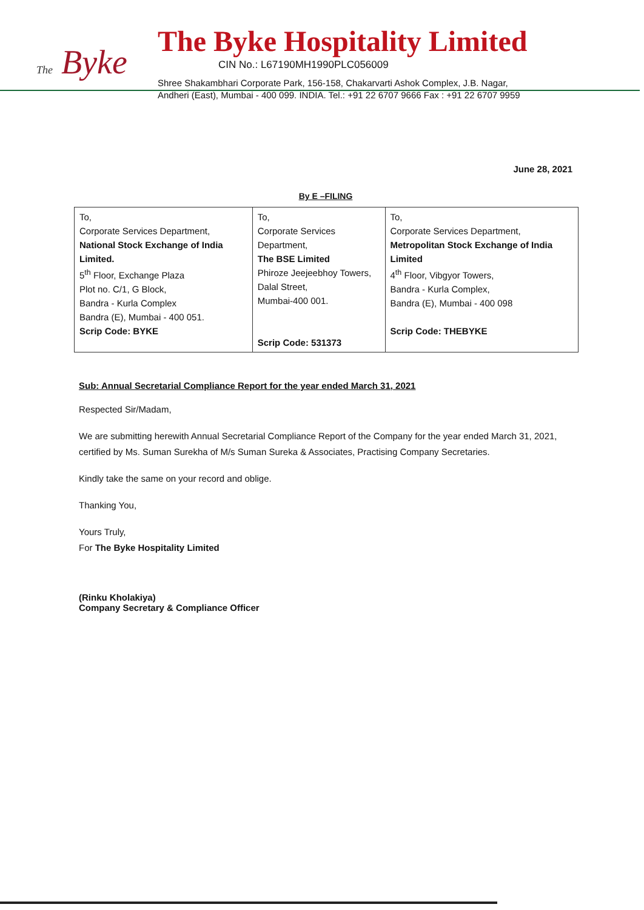The Byke
The Byke Hospitality Limited
CIN No.: L67190MH1990PLC056009
Shree Shakambhari Corporate Park, 156-158, Chakarvarti Ashok Complex, J.B. Nagar,
Andheri (East), Mumbai - 400 099. INDIA. Tel.: +91 22 6707 9666 Fax : +91 22 6707 9959
June 28, 2021
By E –FILING
| To, Corporate Services Department, National Stock Exchange of India Limited. 5<sup>th</sup> Floor, Exchange Plaza Plot no. C/1, G Block, Bandra - Kurla Complex Bandra (E), Mumbai - 400 051. Scrip Code: BYKE | To, Corporate Services Department, The BSE Limited Phiroze Jeejeebhoy Towers, Dalal Street, Mumbai-400 001. Scrip Code: 531373 | To, Corporate Services Department, Metropolitan Stock Exchange of India Limited 4<sup>th</sup> Floor, Vibgyor Towers, Bandra - Kurla Complex, Bandra (E), Mumbai - 400 098 Scrip Code: THEBYKE |
Sub: Annual Secretarial Compliance Report for the year ended March 31, 2021
Respected Sir/Madam,
We are submitting herewith Annual Secretarial Compliance Report of the Company for the year ended March 31, 2021, certified by Ms. Suman Surekha of M/s Suman Sureka & Associates, Practising Company Secretaries.
Kindly take the same on your record and oblige.
Thanking You,
Yours Truly,
For The Byke Hospitality Limited
(Rinku Kholakiya)
Company Secretary & Compliance Officer